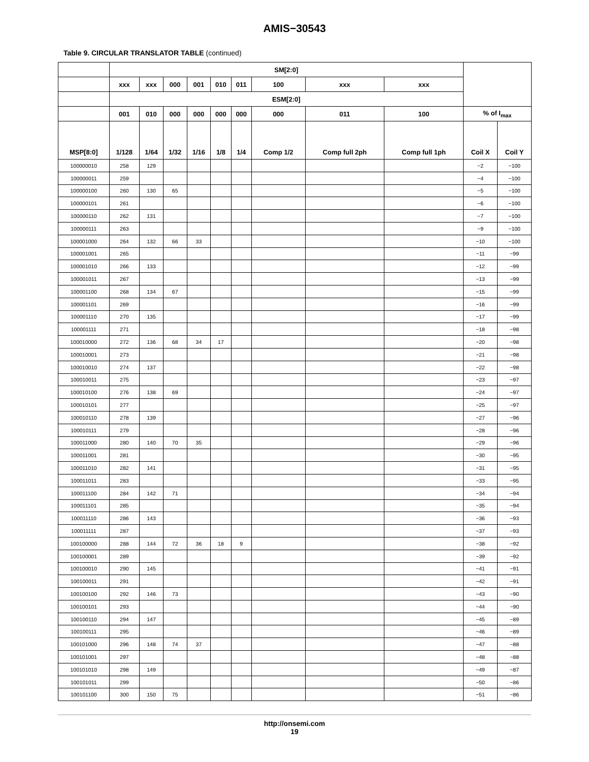AMIS−30543
Table 9. CIRCULAR TRANSLATOR TABLE (continued)
| | SM[2:0] | | | | | | | | | | |
| --- | --- | --- | --- | --- | --- | --- | --- | --- | --- | --- | --- |
| | xxx | xxx | 000 | 001 | 010 | 011 | 100 | xxx | xxx | | |
| | ESM[2:0] | | | | | | | | | | |
| | 001 | 010 | 000 | 000 | 000 | 000 | 000 | 011 | 100 | % of I<sub>max</sub> | |
| MSP[8:0] | 1/128 | 1/64 | 1/32 | 1/16 | 1/8 | 1/4 | Comp 1/2 | Comp full 2ph | Comp full 1ph | Coil X | Coil Y |
| 100000010 | 258 | 129 | | | | | | | | −2 | −100 |
| 100000011 | 259 | | | | | | | | | −4 | −100 |
| 100000100 | 260 | 130 | 65 | | | | | | | −5 | −100 |
| 100000101 | 261 | | | | | | | | | −6 | −100 |
| 100000110 | 262 | 131 | | | | | | | | −7 | −100 |
| 100000111 | 263 | | | | | | | | | −9 | −100 |
| 100001000 | 264 | 132 | 66 | 33 | | | | | | −10 | −100 |
| 100001001 | 265 | | | | | | | | | −11 | −99 |
| 100001010 | 266 | 133 | | | | | | | | −12 | −99 |
| 100001011 | 267 | | | | | | | | | −13 | −99 |
| 100001100 | 268 | 134 | 67 | | | | | | | −15 | −99 |
| 100001101 | 269 | | | | | | | | | −16 | −99 |
| 100001110 | 270 | 135 | | | | | | | | −17 | −99 |
| 100001111 | 271 | | | | | | | | | −18 | −98 |
| 100010000 | 272 | 136 | 68 | 34 | 17 | | | | | −20 | −98 |
| 100010001 | 273 | | | | | | | | | −21 | −98 |
| 100010010 | 274 | 137 | | | | | | | | −22 | −98 |
| 100010011 | 275 | | | | | | | | | −23 | −97 |
| 100010100 | 276 | 138 | 69 | | | | | | | −24 | −97 |
| 100010101 | 277 | | | | | | | | | −25 | −97 |
| 100010110 | 278 | 139 | | | | | | | | −27 | −96 |
| 100010111 | 279 | | | | | | | | | −28 | −96 |
| 100011000 | 280 | 140 | 70 | 35 | | | | | | −29 | −96 |
| 100011001 | 281 | | | | | | | | | −30 | −95 |
| 100011010 | 282 | 141 | | | | | | | | −31 | −95 |
| 100011011 | 283 | | | | | | | | | −33 | −95 |
| 100011100 | 284 | 142 | 71 | | | | | | | −34 | −94 |
| 100011101 | 285 | | | | | | | | | −35 | −94 |
| 100011110 | 286 | 143 | | | | | | | | −36 | −93 |
| 100011111 | 287 | | | | | | | | | −37 | −93 |
| 100100000 | 288 | 144 | 72 | 36 | 18 | 9 | | | | −38 | −92 |
| 100100001 | 289 | | | | | | | | | −39 | −92 |
| 100100010 | 290 | 145 | | | | | | | | −41 | −91 |
| 100100011 | 291 | | | | | | | | | −42 | −91 |
| 100100100 | 292 | 146 | 73 | | | | | | | −43 | −90 |
| 100100101 | 293 | | | | | | | | | −44 | −90 |
| 100100110 | 294 | 147 | | | | | | | | −45 | −89 |
| 100100111 | 295 | | | | | | | | | −46 | −89 |
| 100101000 | 296 | 148 | 74 | 37 | | | | | | −47 | −88 |
| 100101001 | 297 | | | | | | | | | −48 | −88 |
| 100101010 | 298 | 149 | | | | | | | | −49 | −87 |
| 100101011 | 299 | | | | | | | | | −50 | −86 |
| 100101100 | 300 | 150 | 75 | | | | | | | −51 | −86 |
http://onsemi.com
19